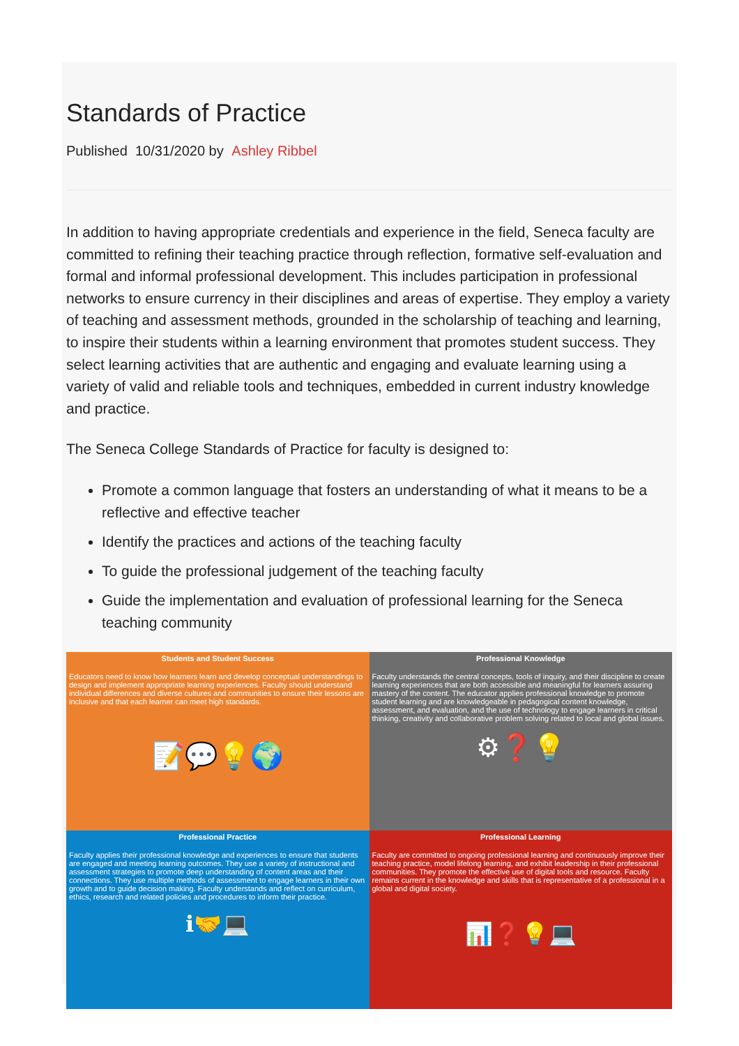Standards of Practice
Published 10/31/2020 by Ashley Ribbel
In addition to having appropriate credentials and experience in the field, Seneca faculty are committed to refining their teaching practice through reflection, formative self-evaluation and formal and informal professional development. This includes participation in professional networks to ensure currency in their disciplines and areas of expertise. They employ a variety of teaching and assessment methods, grounded in the scholarship of teaching and learning, to inspire their students within a learning environment that promotes student success. They select learning activities that are authentic and engaging and evaluate learning using a variety of valid and reliable tools and techniques, embedded in current industry knowledge and practice.
The Seneca College Standards of Practice for faculty is designed to:
Promote a common language that fosters an understanding of what it means to be a reflective and effective teacher
Identify the practices and actions of the teaching faculty
To guide the professional judgement of the teaching faculty
Guide the implementation and evaluation of professional learning for the Seneca teaching community
| Students and Student Success Educators need to know how learners learn and develop conceptual understandings to design and implement appropriate learning experiences. Faculty should understand individual differences and diverse cultures and communities to ensure their lessons are inclusive and that each learner can meet high standards. 📝💬💡🌍 | Professional Knowledge Faculty understands the central concepts, tools of inquiry, and their discipline to create learning experiences that are both accessible and meaningful for learners assuring mastery of the content. The educator applies professional knowledge to promote student learning and are knowledgeable in pedagogical content knowledge, assessment, and evaluation, and the use of technology to engage learners in critical thinking, creativity and collaborative problem solving related to local and global issues. ⚙❓💡 |
| Professional Practice Faculty applies their professional knowledge and experiences to ensure that students are engaged and meeting learning outcomes. They use a variety of instructional and assessment strategies to promote deep understanding of content areas and their connections. They use multiple methods of assessment to engage learners in their own growth and to guide decision making. Faculty understands and reflect on curriculum, ethics, research and related policies and procedures to inform their practice. ℹ🤝💻 | Professional Learning Faculty are committed to ongoing professional learning and continuously improve their teaching practice, model lifelong learning, and exhibit leadership in their professional communities. They promote the effective use of digital tools and resource. Faculty remains current in the knowledge and skills that is representative of a professional in a global and digital society. 📊❓💡💻 |